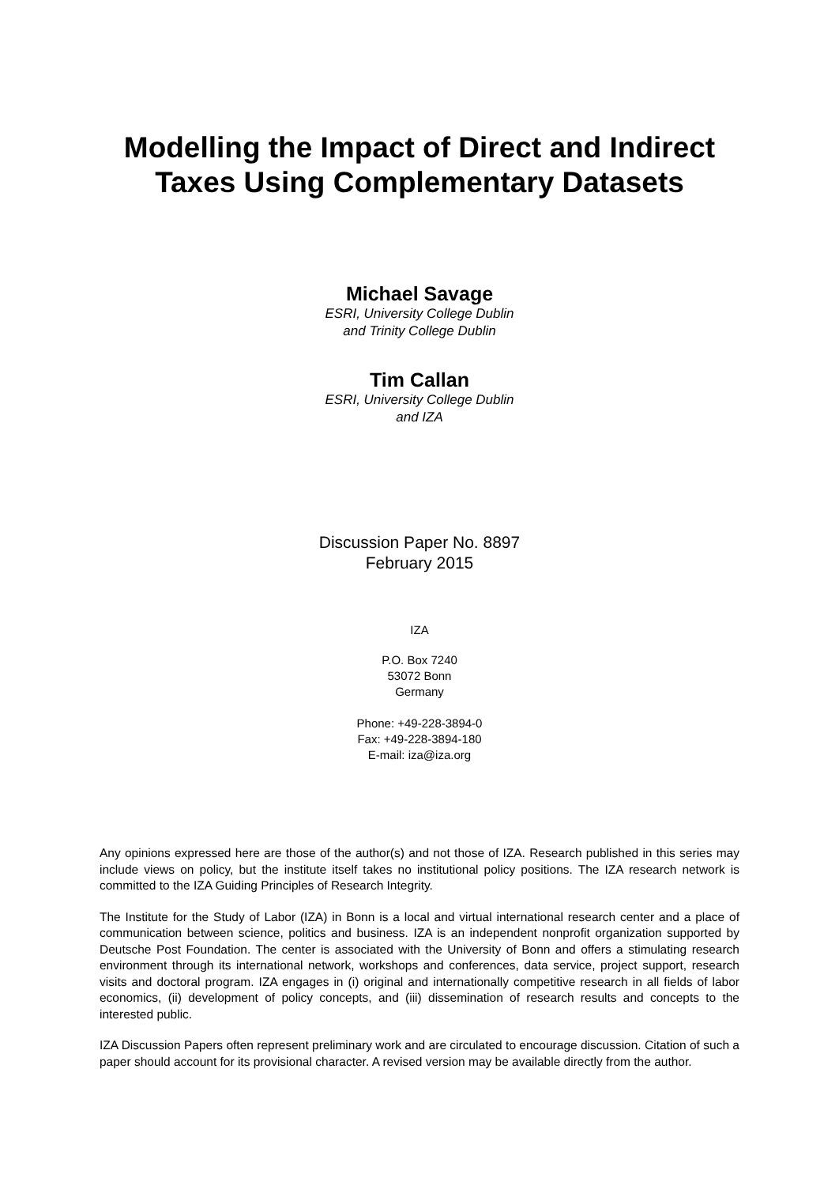Modelling the Impact of Direct and Indirect
Taxes Using Complementary Datasets
Michael Savage
ESRI, University College Dublin
and Trinity College Dublin
Tim Callan
ESRI, University College Dublin
and IZA
Discussion Paper No. 8897
February 2015
IZA
P.O. Box 7240
53072 Bonn
Germany
Phone: +49-228-3894-0
Fax: +49-228-3894-180
E-mail: iza@iza.org
Any opinions expressed here are those of the author(s) and not those of IZA. Research published in this series may include views on policy, but the institute itself takes no institutional policy positions. The IZA research network is committed to the IZA Guiding Principles of Research Integrity.
The Institute for the Study of Labor (IZA) in Bonn is a local and virtual international research center and a place of communication between science, politics and business. IZA is an independent nonprofit organization supported by Deutsche Post Foundation. The center is associated with the University of Bonn and offers a stimulating research environment through its international network, workshops and conferences, data service, project support, research visits and doctoral program. IZA engages in (i) original and internationally competitive research in all fields of labor economics, (ii) development of policy concepts, and (iii) dissemination of research results and concepts to the interested public.
IZA Discussion Papers often represent preliminary work and are circulated to encourage discussion. Citation of such a paper should account for its provisional character. A revised version may be available directly from the author.